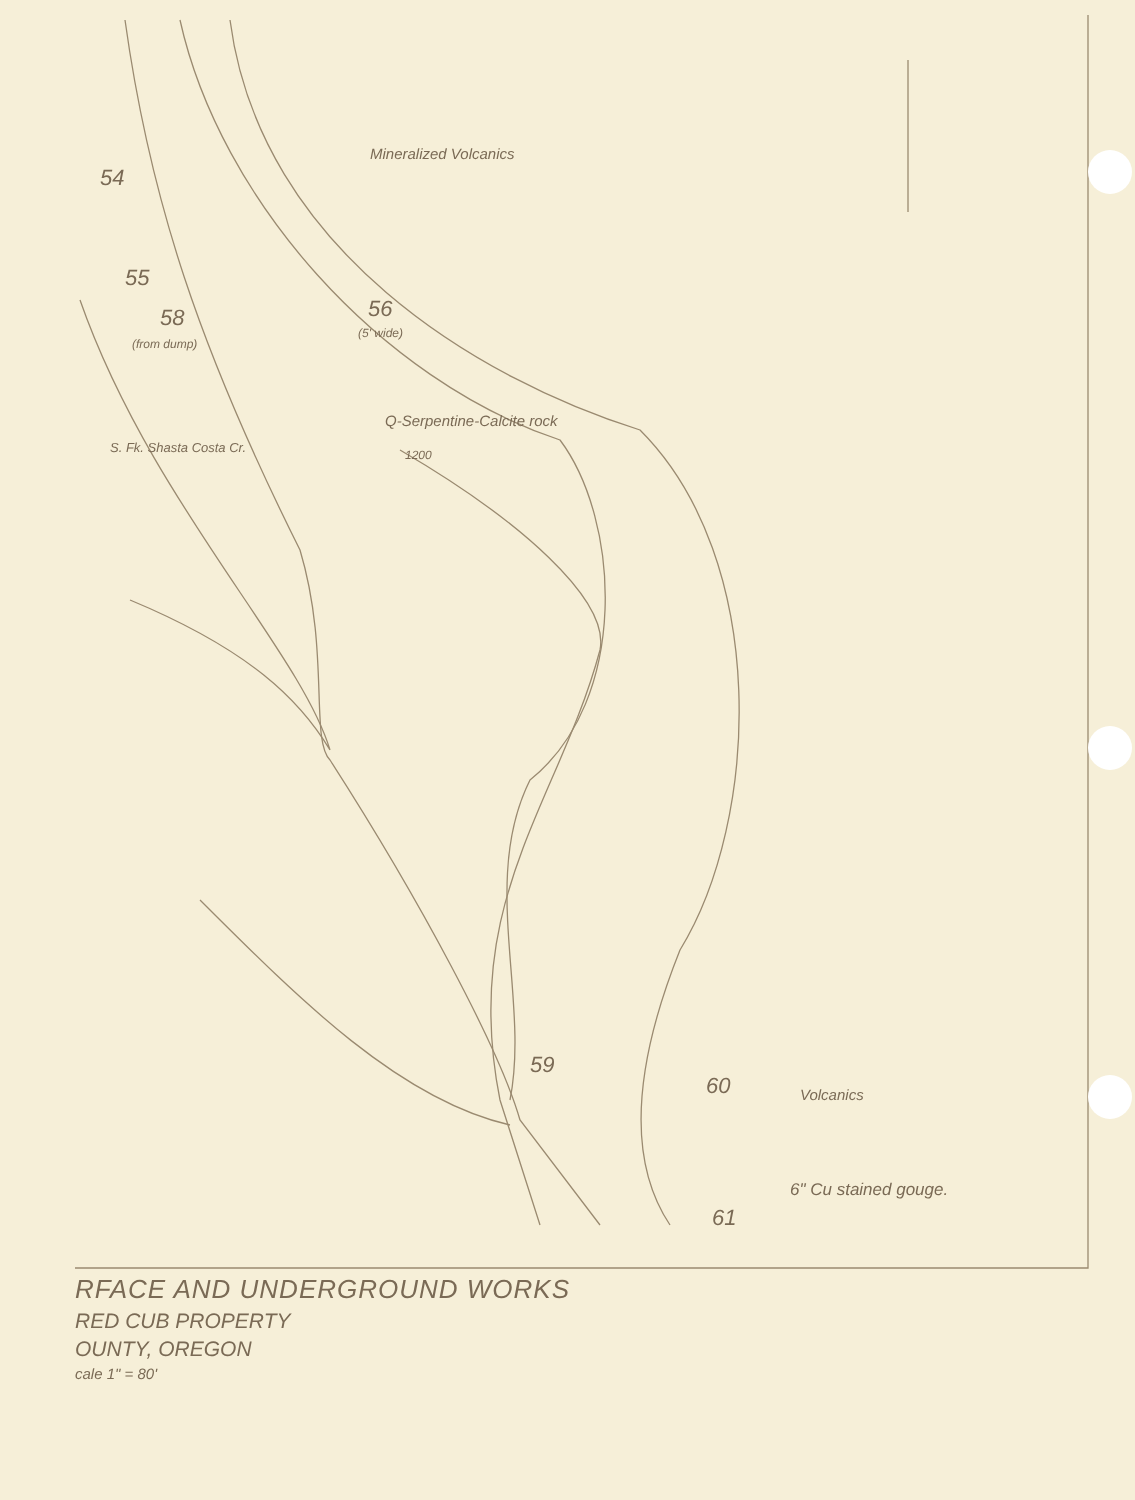Mineralized Volcanics
54
55
56
(5' wide)
58
(from dump)
Q-Serpentine-Calcite rock
1200 S. Fk. Shasta Costa Cr.
59
60 Volcanics
6" Cu stained gouge.
61
RFACE AND UNDERGROUND WORKS
RED CUB PROPERTY
OUNTY, OREGON
cale 1" = 80'